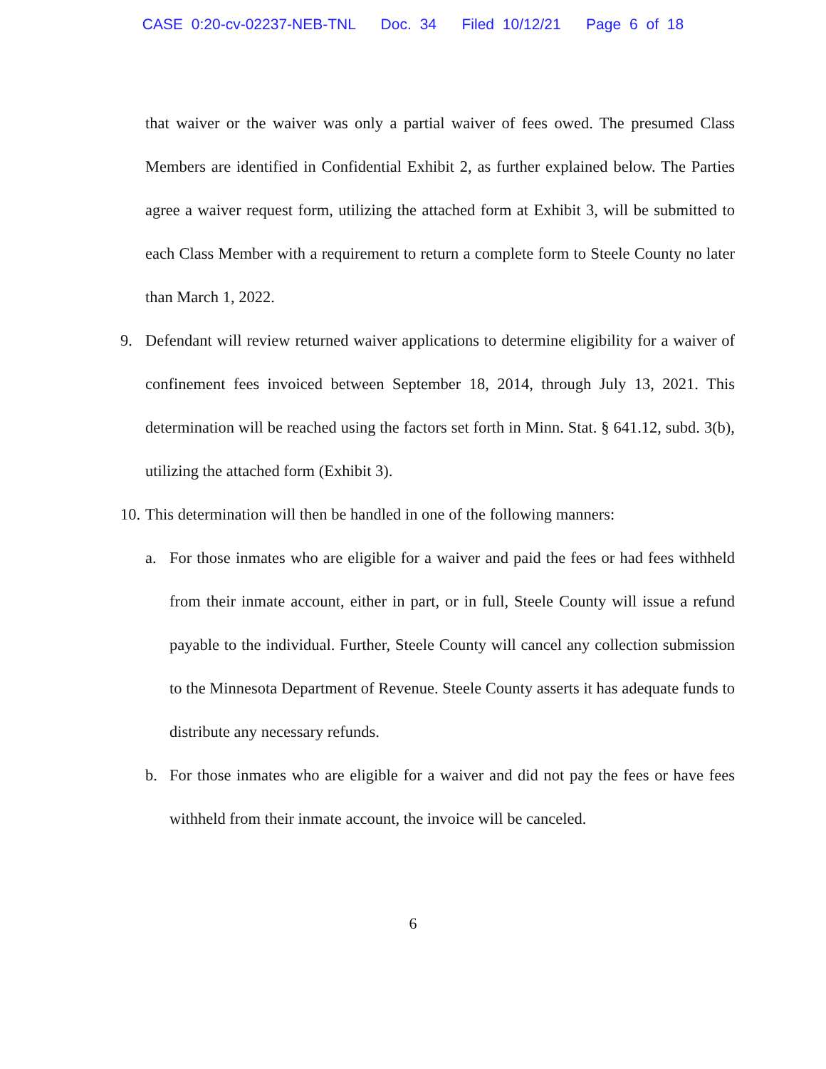CASE 0:20-cv-02237-NEB-TNL Doc. 34 Filed 10/12/21 Page 6 of 18
that waiver or the waiver was only a partial waiver of fees owed. The presumed Class Members are identified in Confidential Exhibit 2, as further explained below. The Parties agree a waiver request form, utilizing the attached form at Exhibit 3, will be submitted to each Class Member with a requirement to return a complete form to Steele County no later than March 1, 2022.
9. Defendant will review returned waiver applications to determine eligibility for a waiver of confinement fees invoiced between September 18, 2014, through July 13, 2021. This determination will be reached using the factors set forth in Minn. Stat. § 641.12, subd. 3(b), utilizing the attached form (Exhibit 3).
10.
This determination will then be handled in one of the following manners:
a. For those inmates who are eligible for a waiver and paid the fees or had fees withheld from their inmate account, either in part, or in full, Steele County will issue a refund payable to the individual. Further, Steele County will cancel any collection submission to the Minnesota Department of Revenue. Steele County asserts it has adequate funds to distribute any necessary refunds.
b. For those inmates who are eligible for a waiver and did not pay the fees or have fees withheld from their inmate account, the invoice will be canceled.
6